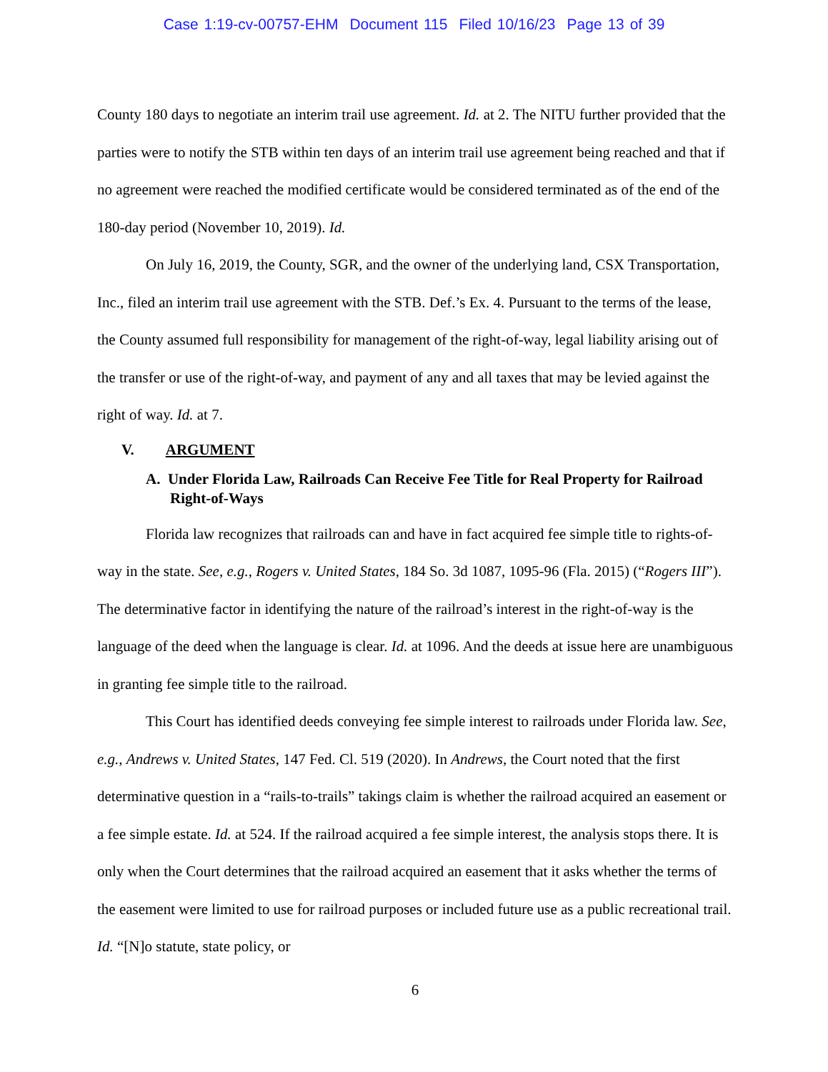Case 1:19-cv-00757-EHM Document 115 Filed 10/16/23 Page 13 of 39
County 180 days to negotiate an interim trail use agreement. Id. at 2. The NITU further provided that the parties were to notify the STB within ten days of an interim trail use agreement being reached and that if no agreement were reached the modified certificate would be considered terminated as of the end of the 180-day period (November 10, 2019). Id.
On July 16, 2019, the County, SGR, and the owner of the underlying land, CSX Transportation, Inc., filed an interim trail use agreement with the STB. Def.’s Ex. 4. Pursuant to the terms of the lease, the County assumed full responsibility for management of the right-of-way, legal liability arising out of the transfer or use of the right-of-way, and payment of any and all taxes that may be levied against the right of way. Id. at 7.
V. ARGUMENT
A. Under Florida Law, Railroads Can Receive Fee Title for Real Property for Railroad Right-of-Ways
Florida law recognizes that railroads can and have in fact acquired fee simple title to rights-of-way in the state. See, e.g., Rogers v. United States, 184 So. 3d 1087, 1095-96 (Fla. 2015) (“Rogers III”). The determinative factor in identifying the nature of the railroad’s interest in the right-of-way is the language of the deed when the language is clear. Id. at 1096. And the deeds at issue here are unambiguous in granting fee simple title to the railroad.
This Court has identified deeds conveying fee simple interest to railroads under Florida law. See, e.g., Andrews v. United States, 147 Fed. Cl. 519 (2020). In Andrews, the Court noted that the first determinative question in a “rails-to-trails” takings claim is whether the railroad acquired an easement or a fee simple estate. Id. at 524. If the railroad acquired a fee simple interest, the analysis stops there. It is only when the Court determines that the railroad acquired an easement that it asks whether the terms of the easement were limited to use for railroad purposes or included future use as a public recreational trail. Id. “[N]o statute, state policy, or
6